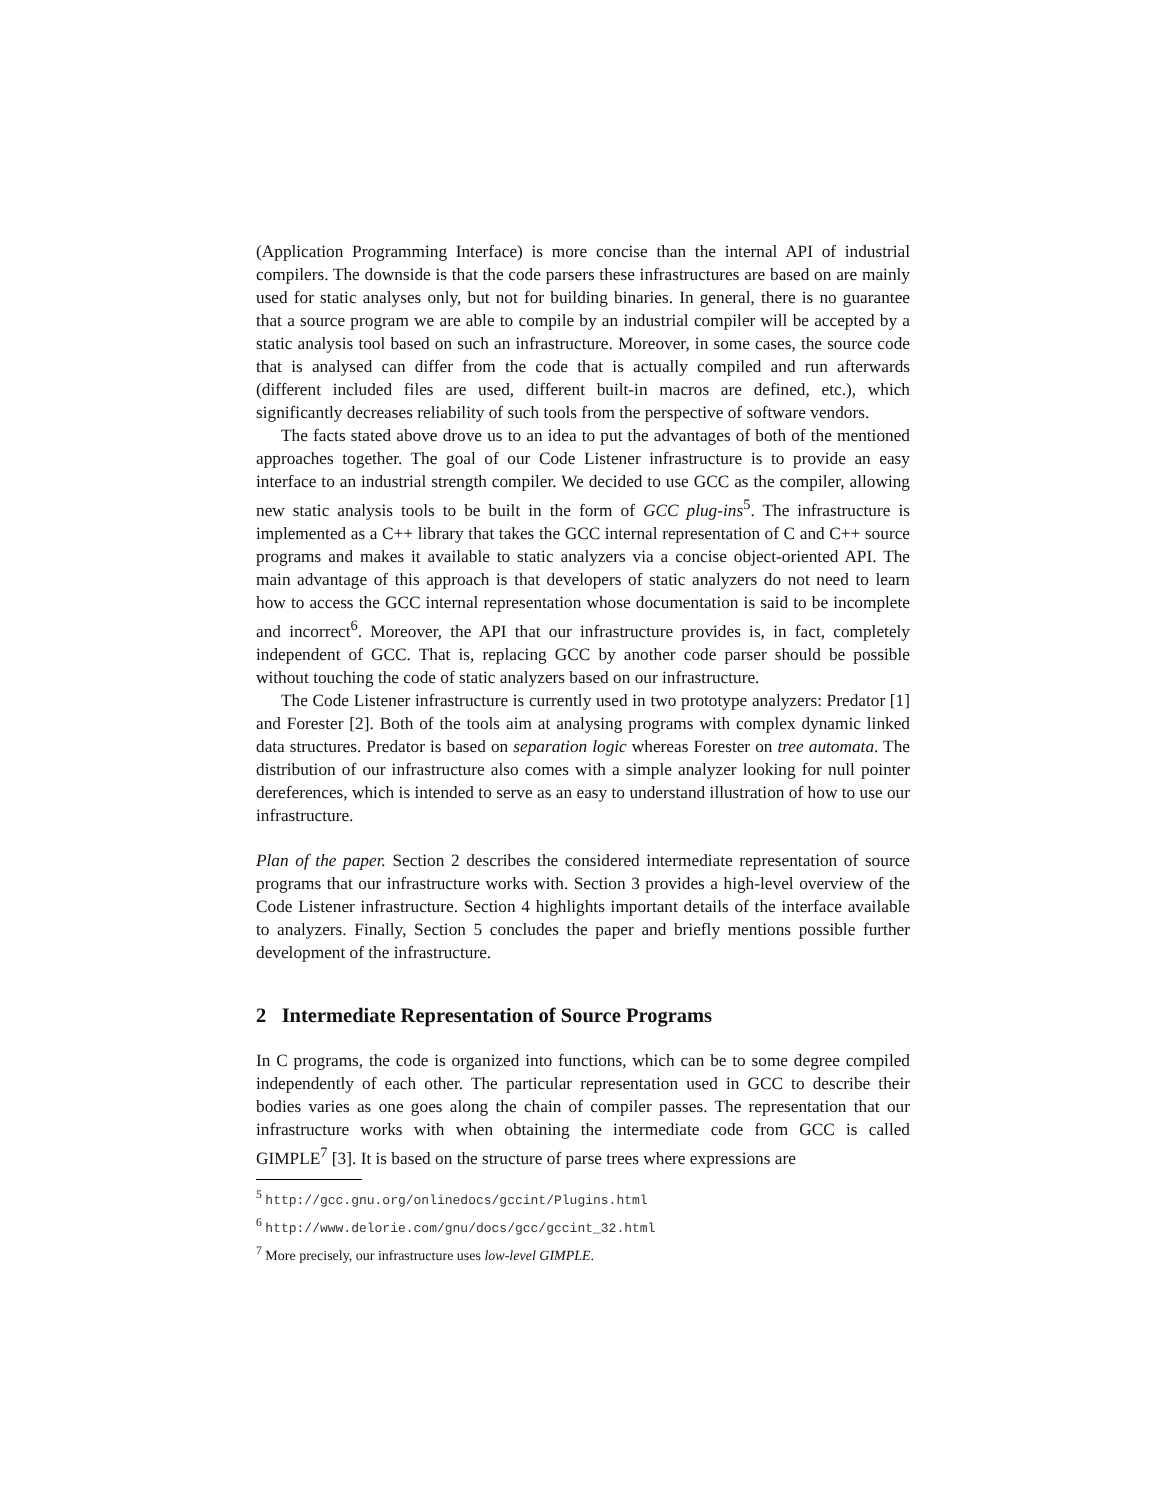(Application Programming Interface) is more concise than the internal API of industrial compilers. The downside is that the code parsers these infrastructures are based on are mainly used for static analyses only, but not for building binaries. In general, there is no guarantee that a source program we are able to compile by an industrial compiler will be accepted by a static analysis tool based on such an infrastructure. Moreover, in some cases, the source code that is analysed can differ from the code that is actually compiled and run afterwards (different included files are used, different built-in macros are defined, etc.), which significantly decreases reliability of such tools from the perspective of software vendors.
The facts stated above drove us to an idea to put the advantages of both of the mentioned approaches together. The goal of our Code Listener infrastructure is to provide an easy interface to an industrial strength compiler. We decided to use GCC as the compiler, allowing new static analysis tools to be built in the form of GCC plug-ins<sup>5</sup>. The infrastructure is implemented as a C++ library that takes the GCC internal representation of C and C++ source programs and makes it available to static analyzers via a concise object-oriented API. The main advantage of this approach is that developers of static analyzers do not need to learn how to access the GCC internal representation whose documentation is said to be incomplete and incorrect<sup>6</sup>. Moreover, the API that our infrastructure provides is, in fact, completely independent of GCC. That is, replacing GCC by another code parser should be possible without touching the code of static analyzers based on our infrastructure.
The Code Listener infrastructure is currently used in two prototype analyzers: Predator [1] and Forester [2]. Both of the tools aim at analysing programs with complex dynamic linked data structures. Predator is based on separation logic whereas Forester on tree automata. The distribution of our infrastructure also comes with a simple analyzer looking for null pointer dereferences, which is intended to serve as an easy to understand illustration of how to use our infrastructure.
Plan of the paper. Section 2 describes the considered intermediate representation of source programs that our infrastructure works with. Section 3 provides a high-level overview of the Code Listener infrastructure. Section 4 highlights important details of the interface available to analyzers. Finally, Section 5 concludes the paper and briefly mentions possible further development of the infrastructure.
2 Intermediate Representation of Source Programs
In C programs, the code is organized into functions, which can be to some degree compiled independently of each other. The particular representation used in GCC to describe their bodies varies as one goes along the chain of compiler passes. The representation that our infrastructure works with when obtaining the intermediate code from GCC is called GIMPLE<sup>7</sup> [3]. It is based on the structure of parse trees where expressions are
<sup>5</sup> http://gcc.gnu.org/onlinedocs/gccint/Plugins.html
<sup>6</sup> http://www.delorie.com/gnu/docs/gcc/gccint_32.html
<sup>7</sup> More precisely, our infrastructure uses low-level GIMPLE.